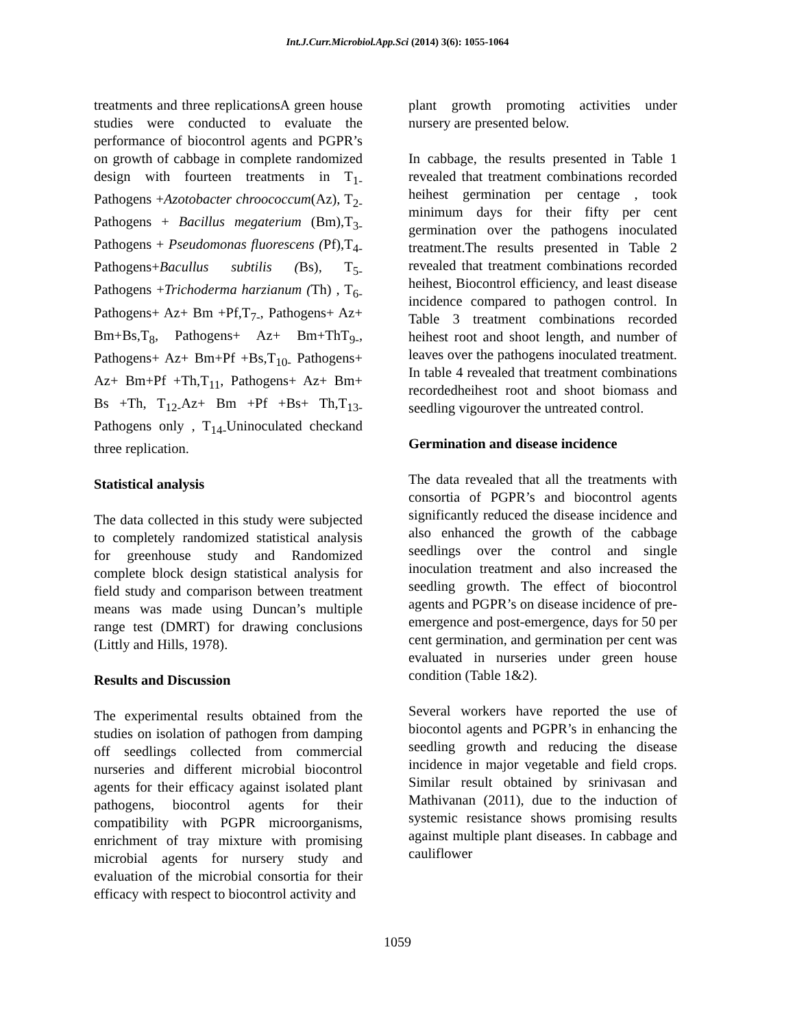Int.J.Curr.Microbiol.App.Sci (2014) 3(6): 1055-1064
treatments and three replicationsA green house studies were conducted to evaluate the performance of biocontrol agents and PGPR’s on growth of cabbage in complete randomized design with fourteen treatments in T<sub>1-</sub> Pathogens +Azotobacter chroococcum(Az), T<sub>2-</sub> Pathogens + Bacillus megaterium (Bm),T<sub>3-</sub> Pathogens + Pseudomonas fluorescens (Pf),T<sub>4-</sub> Pathogens+Bacullus subtilis (Bs), T<sub>5-</sub> Pathogens +Trichoderma harzianum (Th) , T<sub>6-</sub> Pathogens+ Az+ Bm +Pf,T<sub>7-</sub>, Pathogens+ Az+ Bm+Bs,T<sub>8</sub>, Pathogens+ Az+ Bm+ThT<sub>9-</sub>, Pathogens+ Az+ Bm+Pf +Bs,T<sub>10-</sub> Pathogens+ Az+ Bm+Pf +Th,T<sub>11</sub>, Pathogens+ Az+ Bm+ Bs +Th, T<sub>12-</sub>Az+ Bm +Pf +Bs+ Th,T<sub>13-</sub> Pathogens only , T<sub>14-</sub>Uninoculated checkand three replication.
Statistical analysis
The data collected in this study were subjected to completely randomized statistical analysis for greenhouse study and Randomized complete block design statistical analysis for field study and comparison between treatment means was made using Duncan’s multiple range test (DMRT) for drawing conclusions (Littly and Hills, 1978).
Results and Discussion
The experimental results obtained from the studies on isolation of pathogen from damping off seedlings collected from commercial nurseries and different microbial biocontrol agents for their efficacy against isolated plant pathogens, biocontrol agents for their compatibility with PGPR microorganisms, enrichment of tray mixture with promising microbial agents for nursery study and evaluation of the microbial consortia for their efficacy with respect to biocontrol activity and
plant growth promoting activities under nursery are presented below.
In cabbage, the results presented in Table 1 revealed that treatment combinations recorded heihest germination per centage , took minimum days for their fifty per cent germination over the pathogens inoculated treatment.The results presented in Table 2 revealed that treatment combinations recorded heihest, Biocontrol efficiency, and least disease incidence compared to pathogen control. In Table 3 treatment combinations recorded heihest root and shoot length, and number of leaves over the pathogens inoculated treatment. In table 4 revealed that treatment combinations recordedheihest root and shoot biomass and seedling vigourover the untreated control.
Germination and disease incidence
The data revealed that all the treatments with consortia of PGPR’s and biocontrol agents significantly reduced the disease incidence and also enhanced the growth of the cabbage seedlings over the control and single inoculation treatment and also increased the seedling growth. The effect of biocontrol agents and PGPR’s on disease incidence of pre-emergence and post-emergence, days for 50 per cent germination, and germination per cent was evaluated in nurseries under green house condition (Table 1&2).
Several workers have reported the use of biocontol agents and PGPR’s in enhancing the seedling growth and reducing the disease incidence in major vegetable and field crops. Similar result obtained by srinivasan and Mathivanan (2011), due to the induction of systemic resistance shows promising results against multiple plant diseases. In cabbage and cauliflower
1059